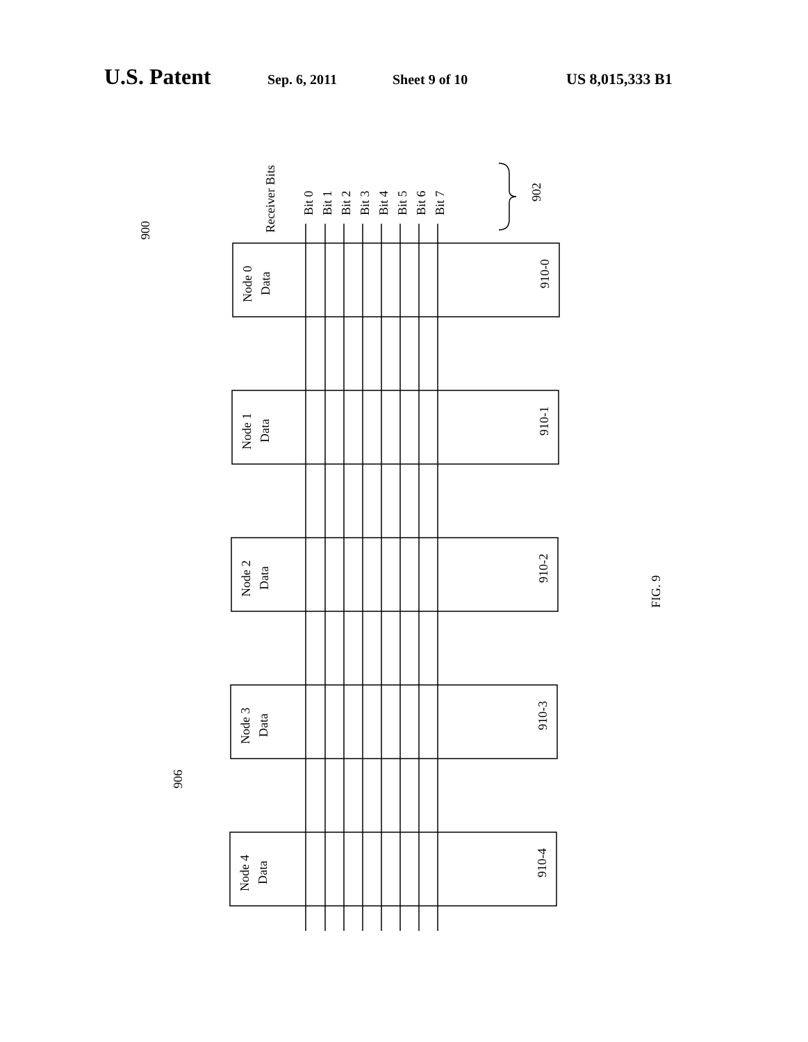U.S. Patent Sep. 6, 2011 Sheet 9 of 10 US 8,015,333 B1
Receiver Bits
Bit 0
Bit 1
Bit 2
Bit 3
Bit 4
Bit 5
Bit 6
Bit 7
902
900
906
Node 0
Data
910-0
Node 1
Data
910-1
Node 2
Data
910-2
Node 3
Data
910-3
Node 4
Data
910-4
FIG. 9